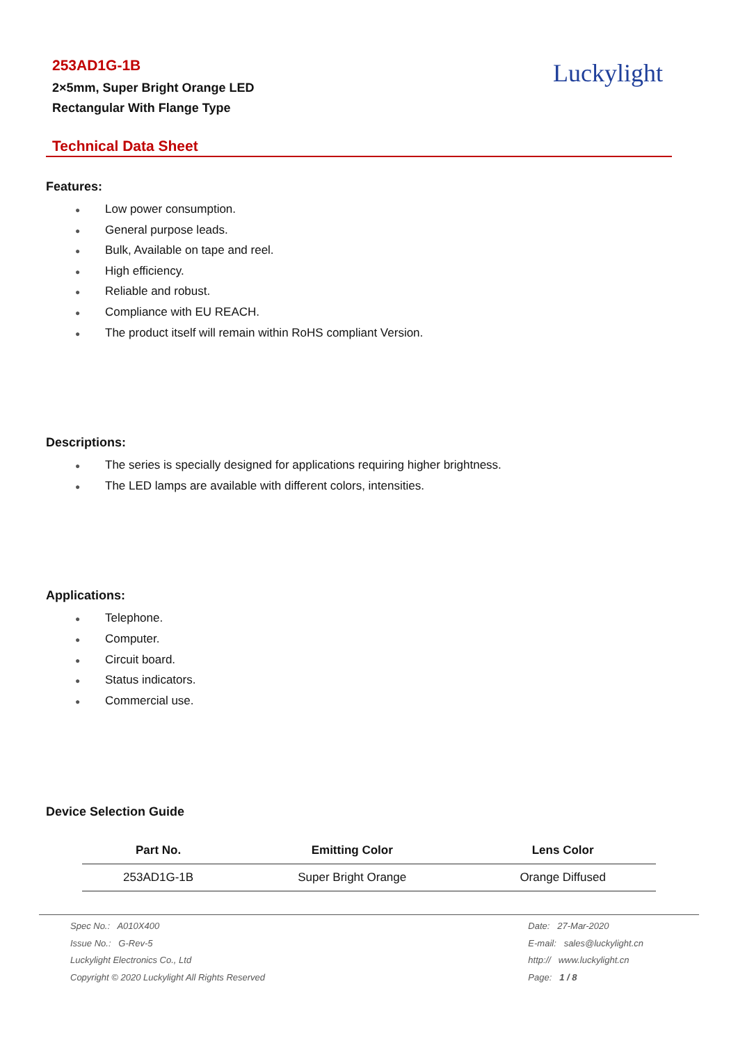253AD1G-1B
2×5mm, Super Bright Orange LED
Rectangular With Flange Type
Luckylight
Technical Data Sheet
Features:
● Low power consumption.
● General purpose leads.
● Bulk, Available on tape and reel.
● High efficiency.
● Reliable and robust.
● Compliance with EU REACH.
● The product itself will remain within RoHS compliant Version.
Descriptions:
● The series is specially designed for applications requiring higher brightness.
● The LED lamps are available with different colors, intensities.
Applications:
● Telephone.
● Computer.
● Circuit board.
● Status indicators.
● Commercial use.
Device Selection Guide
| Part No. | Emitting Color | Lens Color |
| --- | --- | --- |
| 253AD1G-1B | Super Bright Orange | Orange Diffused |
Spec No.: A010X400
Issue No.: G-Rev-5
Luckylight Electronics Co., Ltd
Copyright © 2020 Luckylight All Rights Reserved
Date: 27-Mar-2020
E-mail: sales@luckylight.cn
http:// www.luckylight.cn
Page: 1 / 8